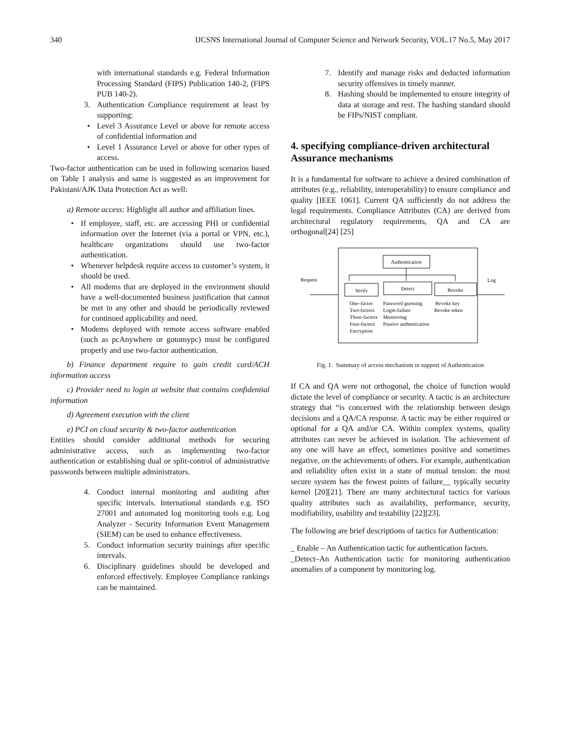340 IJCSNS International Journal of Computer Science and Network Security, VOL.17 No.5, May 2017
with international standards e.g. Federal Information Processing Standard (FIPS) Publication 140-2, (FIPS PUB 140-2).
3. Authentication Compliance requirement at least by supporting:
• Level 3 Assurance Level or above for remote access of confidential information and
• Level 1 Assurance Level or above for other types of access.
Two-factor authentication can be used in following scenarios based on Table 1 analysis and same is suggested as an improvement for Pakistani/AJK Data Protection Act as well:
a) Remote access: Highlight all author and affiliation lines.
• If employee, staff, etc. are accessing PHI or confidential information over the Internet (via a portal or VPN, etc.), healthcare organizations should use two-factor authentication.
• Whenever helpdesk require access to customer’s system, it should be used.
• All modems that are deployed in the environment should have a well-documented business justification that cannot be met in any other and should be periodically reviewed for continued applicability and need.
• Modems deployed with remote access software enabled (such as pcAnywhere or gotomypc) must be configured properly and use two-factor authentication.
b) Finance department require to gain credit card/ACH information access
c) Provider need to login at website that contains confidential information
d) Agreement execution with the client
e) PCI on cloud security & two-factor authentication
Entities should consider additional methods for securing administrative access, such as implementing two-factor authentication or establishing dual or split-control of administrative passwords between multiple administrators.
4. Conduct internal monitoring and auditing after specific intervals. International standards e.g. ISO 27001 and automated log monitoring tools e.g. Log Analyzer - Security Information Event Management (SIEM) can be used to enhance effectiveness.
5. Conduct information security trainings after specific intervals.
6. Disciplinary guidelines should be developed and enforced effectively. Employee Compliance rankings can be maintained.
7. Identify and manage risks and deducted information security offensives in timely manner.
8. Hashing should be implemented to ensure integrity of data at storage and rest. The hashing standard should be FIPs/NIST compliant.
4. specifying compliance-driven architectural Assurance mechanisms
It is a fundamental for software to achieve a desired combination of attributes (e.g., reliability, interoperability) to ensure compliance and quality [IEEE 1061]. Current QA sufficiently do not address the legal requirements. Compliance Attributes (CA) are derived from architectural regulatory requirements, QA and CA are orthogonal[24] [25]
Authentication
Verify
Detect
Revoke
Request
Log
One–factor
Password guessing
Revoke key
Two-factors
Login-failure
Revoke token
Three-factors
Monitoring
Four-factors
Passive authentication
Encryption
Fig. 1. Summary of access mechanism in support of Authentication
If CA and QA were not orthogonal, the choice of function would dictate the level of compliance or security. A tactic is an architecture strategy that “is concerned with the relationship between design decisions and a QA/CA response. A tactic may be either required or optional for a QA and/or CA. Within complex systems, quality attributes can never be achieved in isolation. The achievement of any one will have an effect, sometimes positive and sometimes negative, on the achievements of others. For example, authentication and reliability often exist in a state of mutual tension: the most secure system has the fewest points of failure__ typically security kernel [20][21]. There are many architectural tactics for various quality attributes such as availability, performance, security, modifiability, usability and testability [22][23].
The following are brief descriptions of tactics for Authentication:
_ Enable – An Authentication tactic for authentication factors.
_Detect–An Authentication tactic for monitoring authentication anomalies of a component by monitoring log.